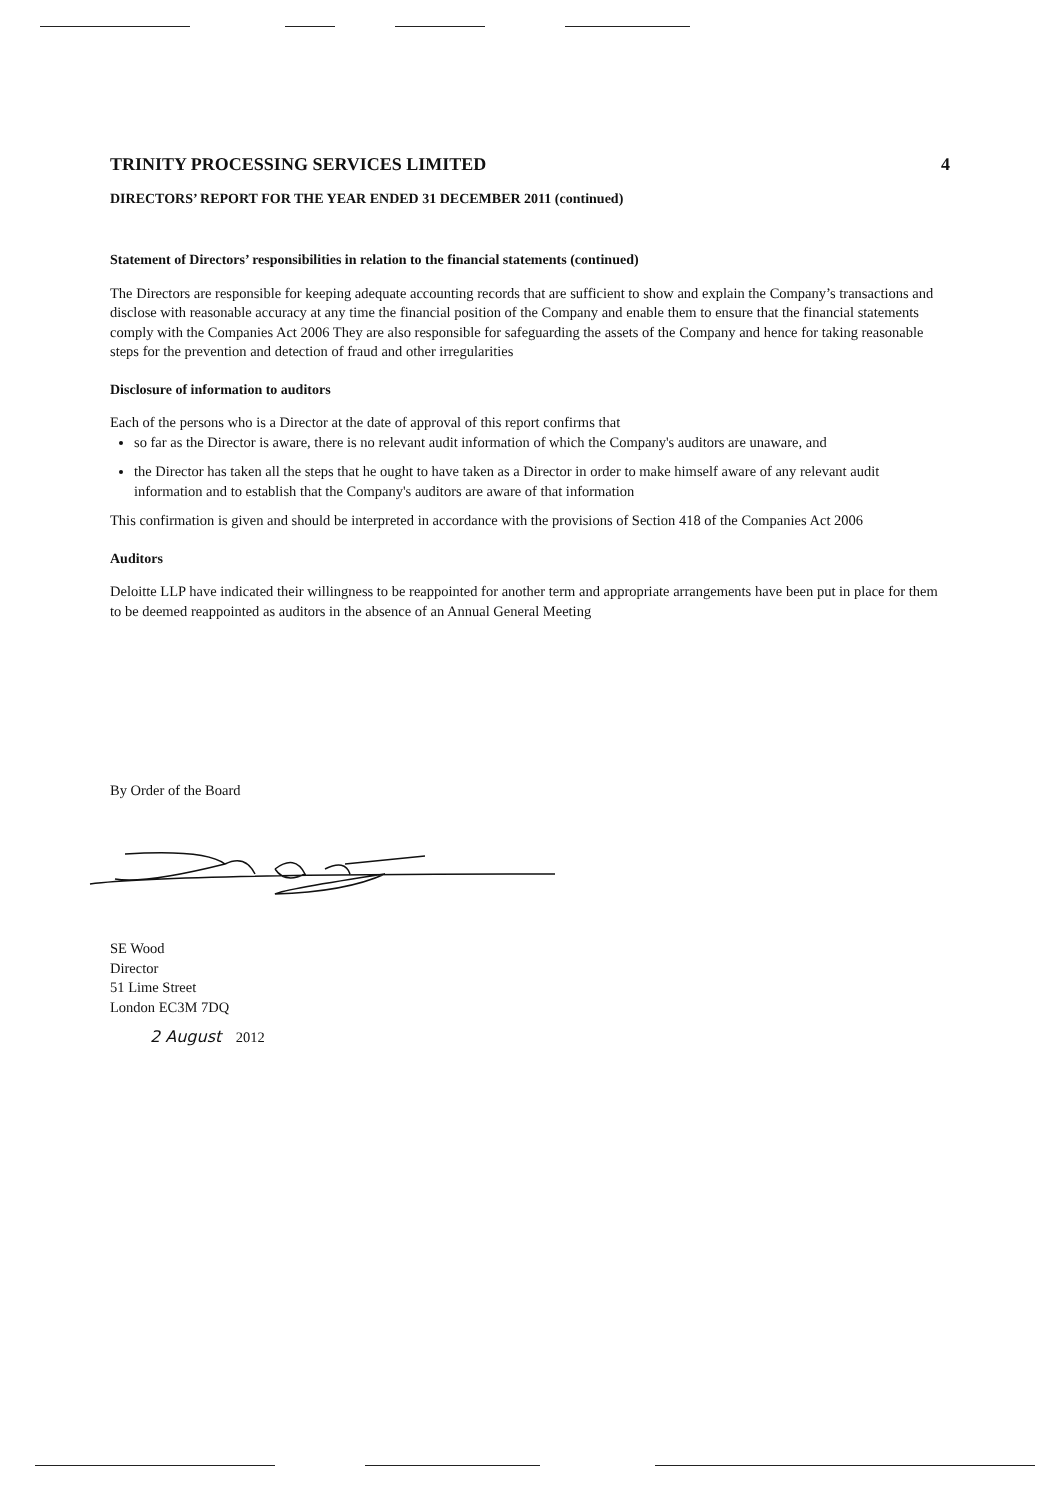TRINITY PROCESSING SERVICES LIMITED 4
DIRECTORS’ REPORT FOR THE YEAR ENDED 31 DECEMBER 2011 (continued)
Statement of Directors’ responsibilities in relation to the financial statements (continued)
The Directors are responsible for keeping adequate accounting records that are sufficient to show and explain the Company’s transactions and disclose with reasonable accuracy at any time the financial position of the Company and enable them to ensure that the financial statements comply with the Companies Act 2006 They are also responsible for safeguarding the assets of the Company and hence for taking reasonable steps for the prevention and detection of fraud and other irregularities
Disclosure of information to auditors
Each of the persons who is a Director at the date of approval of this report confirms that
so far as the Director is aware, there is no relevant audit information of which the Company's auditors are unaware, and
the Director has taken all the steps that he ought to have taken as a Director in order to make himself aware of any relevant audit information and to establish that the Company's auditors are aware of that information
This confirmation is given and should be interpreted in accordance with the provisions of Section 418 of the Companies Act 2006
Auditors
Deloitte LLP have indicated their willingness to be reappointed for another term and appropriate arrangements have been put in place for them to be deemed reappointed as auditors in the absence of an Annual General Meeting
By Order of the Board
SE Wood
Director
51 Lime Street
London EC3M 7DQ
2 August 2012